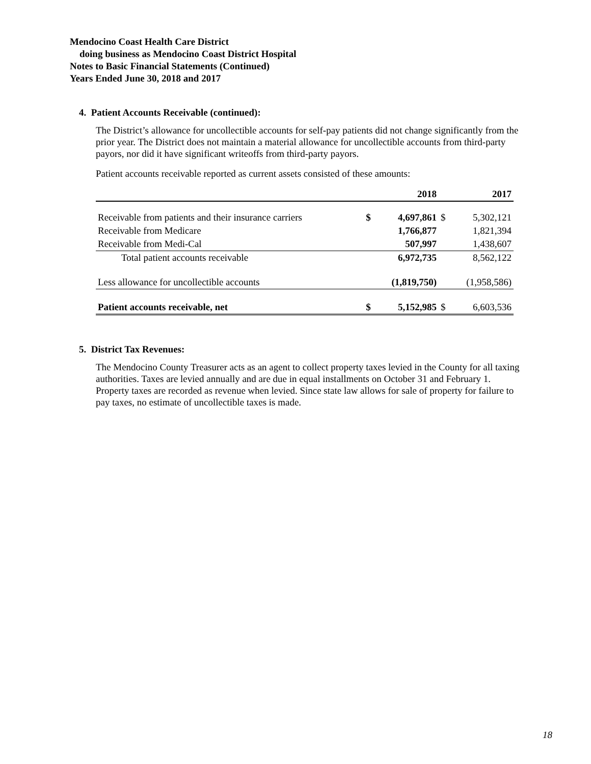Mendocino Coast Health Care District
doing business as Mendocino Coast District Hospital
Notes to Basic Financial Statements (Continued)
Years Ended June 30, 2018 and 2017
4. Patient Accounts Receivable (continued):
The District’s allowance for uncollectible accounts for self-pay patients did not change significantly from the prior year. The District does not maintain a material allowance for uncollectible accounts from third-party payors, nor did it have significant writeoffs from third-party payors.
Patient accounts receivable reported as current assets consisted of these amounts:
| | | 2018 | | 2017 |
| --- | --- | --- | --- | --- |
| Receivable from patients and their insurance carriers | $ | 4,697,861 | $ | 5,302,121 |
| Receivable from Medicare | | 1,766,877 | | 1,821,394 |
| Receivable from Medi-Cal | | 507,997 | | 1,438,607 |
| Total patient accounts receivable | | 6,972,735 | | 8,562,122 |
| Less allowance for uncollectible accounts | | (1,819,750) | | (1,958,586) |
| Patient accounts receivable, net | $ | 5,152,985 | $ | 6,603,536 |
5. District Tax Revenues:
The Mendocino County Treasurer acts as an agent to collect property taxes levied in the County for all taxing authorities. Taxes are levied annually and are due in equal installments on October 31 and February 1. Property taxes are recorded as revenue when levied. Since state law allows for sale of property for failure to pay taxes, no estimate of uncollectible taxes is made.
18